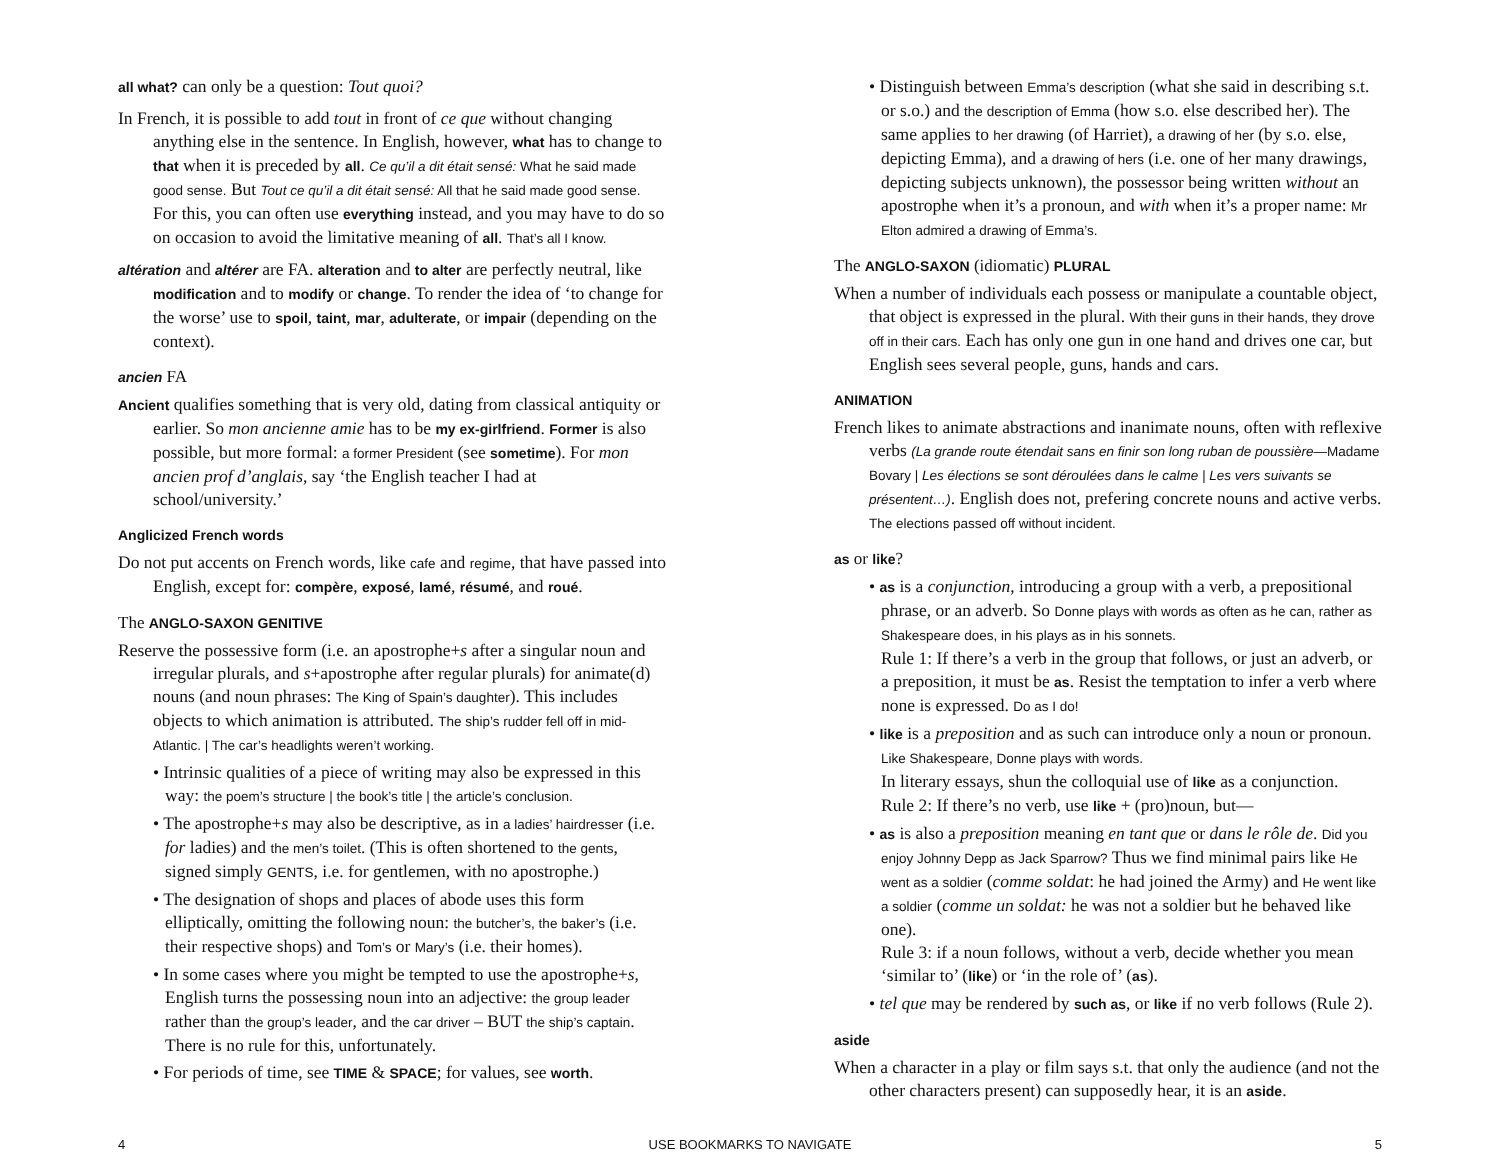all what? can only be a question: Tout quoi?
In French, it is possible to add tout in front of ce que without changing anything else in the sentence. In English, however, what has to change to that when it is preceded by all. Ce qu’il a dit était sensé: What he said made good sense. But Tout ce qu’il a dit était sensé: All that he said made good sense. For this, you can often use everything instead, and you may have to do so on occasion to avoid the limitative meaning of all. That’s all I know.
altération and altérer are FA. alteration and to alter are perfectly neutral, like modification and to modify or change. To render the idea of ‘to change for the worse’ use to spoil, taint, mar, adulterate, or impair (depending on the context).
ancien FA
Ancient qualifies something that is very old, dating from classical antiquity or earlier. So mon ancienne amie has to be my ex-girlfriend. Former is also possible, but more formal: a former President (see sometime). For mon ancien prof d’anglais, say ‘the English teacher I had at school/university.’
Anglicized French words
Do not put accents on French words, like cafe and regime, that have passed into English, except for: compère, exposé, lamé, résumé, and roué.
The ANGLO-SAXON GENITIVE
Reserve the possessive form (i.e. an apostrophe+s after a singular noun and irregular plurals, and s+apostrophe after regular plurals) for animate(d) nouns (and noun phrases: The King of Spain’s daughter). This includes objects to which animation is attributed. The ship’s rudder fell off in mid-Atlantic. | The car’s headlights weren’t working.
• Intrinsic qualities of a piece of writing may also be expressed in this way: the poem’s structure | the book’s title | the article’s conclusion.
• The apostrophe+s may also be descriptive, as in a ladies’ hairdresser (i.e. for ladies) and the men’s toilet. (This is often shortened to the gents, signed simply GENTS, i.e. for gentlemen, with no apostrophe.)
• The designation of shops and places of abode uses this form elliptically, omitting the following noun: the butcher’s, the baker’s (i.e. their respective shops) and Tom’s or Mary’s (i.e. their homes).
• In some cases where you might be tempted to use the apostrophe+s, English turns the possessing noun into an adjective: the group leader rather than the group’s leader, and the car driver – BUT the ship’s captain. There is no rule for this, unfortunately.
• For periods of time, see TIME & SPACE; for values, see worth.
• Distinguish between Emma’s description (what she said in describing s.t. or s.o.) and the description of Emma (how s.o. else described her). The same applies to her drawing (of Harriet), a drawing of her (by s.o. else, depicting Emma), and a drawing of hers (i.e. one of her many drawings, depicting subjects unknown), the possessor being written without an apostrophe when it’s a pronoun, and with when it’s a proper name: Mr Elton admired a drawing of Emma’s.
The ANGLO-SAXON (idiomatic) PLURAL
When a number of individuals each possess or manipulate a countable object, that object is expressed in the plural. With their guns in their hands, they drove off in their cars. Each has only one gun in one hand and drives one car, but English sees several people, guns, hands and cars.
ANIMATION
French likes to animate abstractions and inanimate nouns, often with reflexive verbs (La grande route étendait sans en finir son long ruban de poussière—Madame Bovary | Les élections se sont déroulées dans le calme | Les vers suivants se présentent…). English does not, prefering concrete nouns and active verbs. The elections passed off without incident.
as or like?
• as is a conjunction, introducing a group with a verb, a prepositional phrase, or an adverb. So Donne plays with words as often as he can, rather as Shakespeare does, in his plays as in his sonnets.
Rule 1: If there’s a verb in the group that follows, or just an adverb, or a preposition, it must be as. Resist the temptation to infer a verb where none is expressed. Do as I do!
• like is a preposition and as such can introduce only a noun or pronoun. Like Shakespeare, Donne plays with words.
In literary essays, shun the colloquial use of like as a conjunction.
Rule 2: If there’s no verb, use like + (pro)noun, but—
• as is also a preposition meaning en tant que or dans le rôle de. Did you enjoy Johnny Depp as Jack Sparrow? Thus we find minimal pairs like He went as a soldier (comme soldat: he had joined the Army) and He went like a soldier (comme un soldat: he was not a soldier but he behaved like one).
Rule 3: if a noun follows, without a verb, decide whether you mean ‘similar to’ (like) or ‘in the role of’ (as).
• tel que may be rendered by such as, or like if no verb follows (Rule 2).
aside
When a character in a play or film says s.t. that only the audience (and not the other characters present) can supposedly hear, it is an aside.
4 USE BOOKMARKS TO NAVIGATE 5